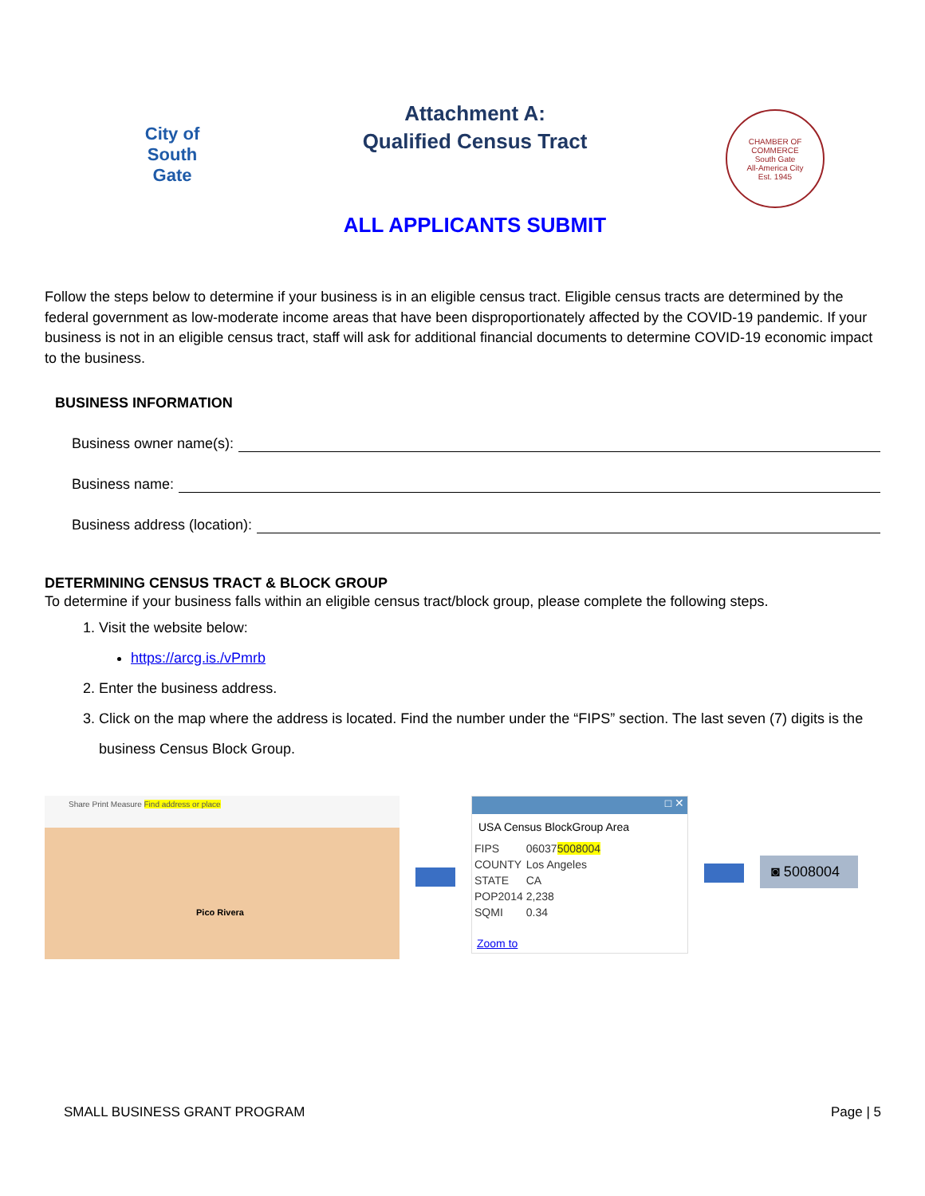City of
South
Gate
Attachment A:
Qualified Census Tract
ALL APPLICANTS SUBMIT
CHAMBER OF COMMERCE
South Gate
All-America City
Est. 1945
Follow the steps below to determine if your business is in an eligible census tract. Eligible census tracts are determined by the federal government as low-moderate income areas that have been disproportionately affected by the COVID-19 pandemic. If your business is not in an eligible census tract, staff will ask for additional financial documents to determine COVID-19 economic impact to the business.
BUSINESS INFORMATION
Business owner name(s):
Business name:
Business address (location):
DETERMINING CENSUS TRACT & BLOCK GROUP
To determine if your business falls within an eligible census tract/block group, please complete the following steps.
1. Visit the website below:
https://arcg.is./vPmrb
2. Enter the business address.
3. Click on the map where the address is located. Find the number under the “FIPS” section. The last seven (7) digits is the business Census Block Group.
Share Print Measure Find address or place
Pico Rivera
□ ✕
USA Census BlockGroup Area
| FIPS | 06037 5008004 |
| COUNTY | Los Angeles |
| STATE | CA |
| POP2014 | 2,238 |
| SQMI | 0.34 |
Zoom to
◙ 5008004
SMALL BUSINESS GRANT PROGRAM Page | 5